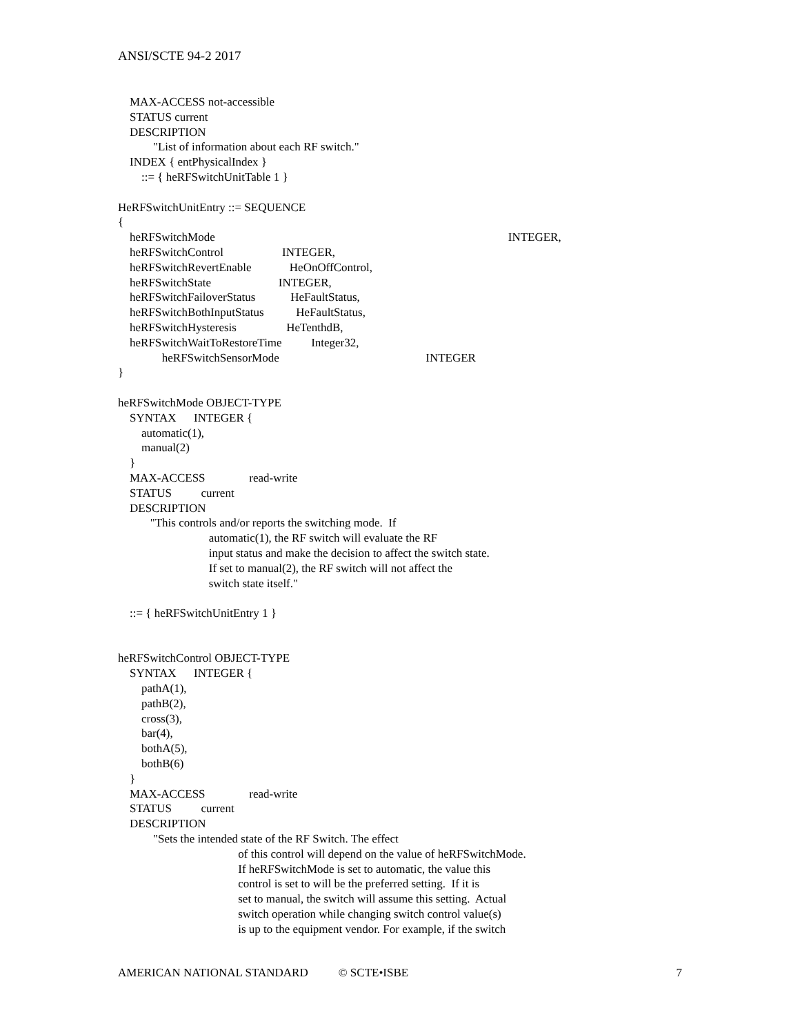ANSI/SCTE 94-2 2017
MAX-ACCESS not-accessible
STATUS current
DESCRIPTION
"List of information about each RF switch."
INDEX { entPhysicalIndex }
::= { heRFSwitchUnitTable 1 }
HeRFSwitchUnitEntry ::= SEQUENCE
{
heRFSwitchMode INTEGER,
heRFSwitchControl INTEGER,
heRFSwitchRevertEnable HeOnOffControl,
heRFSwitchState INTEGER,
heRFSwitchFailoverStatus HeFaultStatus,
heRFSwitchBothInputStatus HeFaultStatus,
heRFSwitchHysteresis HeTenthdB,
heRFSwitchWaitToRestoreTime Integer32,
heRFSwitchSensorMode INTEGER
}
heRFSwitchMode OBJECT-TYPE
SYNTAX INTEGER {
automatic(1),
manual(2)
}
MAX-ACCESS read-write
STATUS current
DESCRIPTION
"This controls and/or reports the switching mode. If
automatic(1), the RF switch will evaluate the RF
input status and make the decision to affect the switch state.
If set to manual(2), the RF switch will not affect the
switch state itself."
::= { heRFSwitchUnitEntry 1 }
heRFSwitchControl OBJECT-TYPE
SYNTAX INTEGER {
pathA(1),
pathB(2),
cross(3),
bar(4),
bothA(5),
bothB(6)
}
MAX-ACCESS read-write
STATUS current
DESCRIPTION
"Sets the intended state of the RF Switch. The effect
of this control will depend on the value of heRFSwitchMode.
If heRFSwitchMode is set to automatic, the value this
control is set to will be the preferred setting. If it is
set to manual, the switch will assume this setting. Actual
switch operation while changing switch control value(s)
is up to the equipment vendor. For example, if the switch
AMERICAN NATIONAL STANDARD © SCTE•ISBE 7